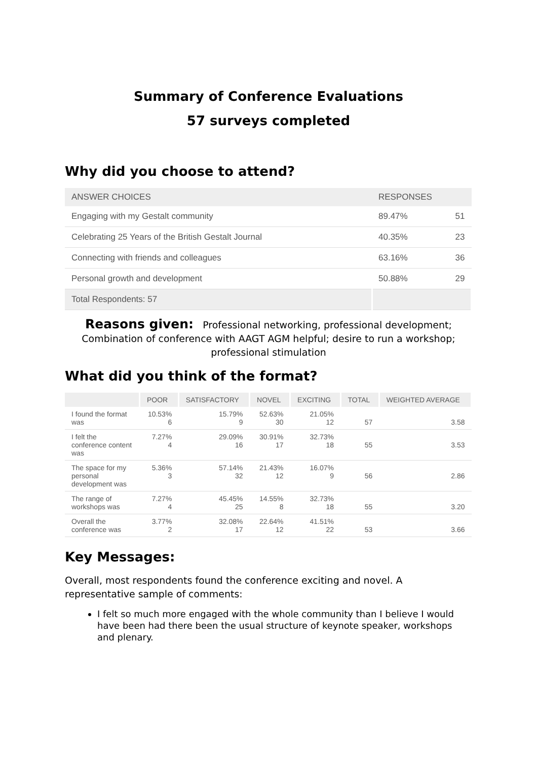Summary of Conference Evaluations
57 surveys completed
Why did you choose to attend?
| ANSWER CHOICES | RESPONSES | |
| --- | --- | --- |
| Engaging with my Gestalt community | 89.47% | 51 |
| Celebrating 25 Years of the British Gestalt Journal | 40.35% | 23 |
| Connecting with friends and colleagues | 63.16% | 36 |
| Personal growth and development | 50.88% | 29 |
| Total Respondents: 57 | | |
Reasons given: Professional networking, professional development; Combination of conference with AAGT AGM helpful; desire to run a workshop; professional stimulation
What did you think of the format?
| | POOR | SATISFACTORY | NOVEL | EXCITING | TOTAL | WEIGHTED AVERAGE |
| --- | --- | --- | --- | --- | --- | --- |
| I found the format was | 10.53% 6 | 15.79% 9 | 52.63% 30 | 21.05% 12 | 57 | 3.58 |
| I felt the conference content was | 7.27% 4 | 29.09% 16 | 30.91% 17 | 32.73% 18 | 55 | 3.53 |
| The space for my personal development was | 5.36% 3 | 57.14% 32 | 21.43% 12 | 16.07% 9 | 56 | 2.86 |
| The range of workshops was | 7.27% 4 | 45.45% 25 | 14.55% 8 | 32.73% 18 | 55 | 3.20 |
| Overall the conference was | 3.77% 2 | 32.08% 17 | 22.64% 12 | 41.51% 22 | 53 | 3.66 |
Key Messages:
Overall, most respondents found the conference exciting and novel. A representative sample of comments:
I felt so much more engaged with the whole community than I believe I would have been had there been the usual structure of keynote speaker, workshops and plenary.